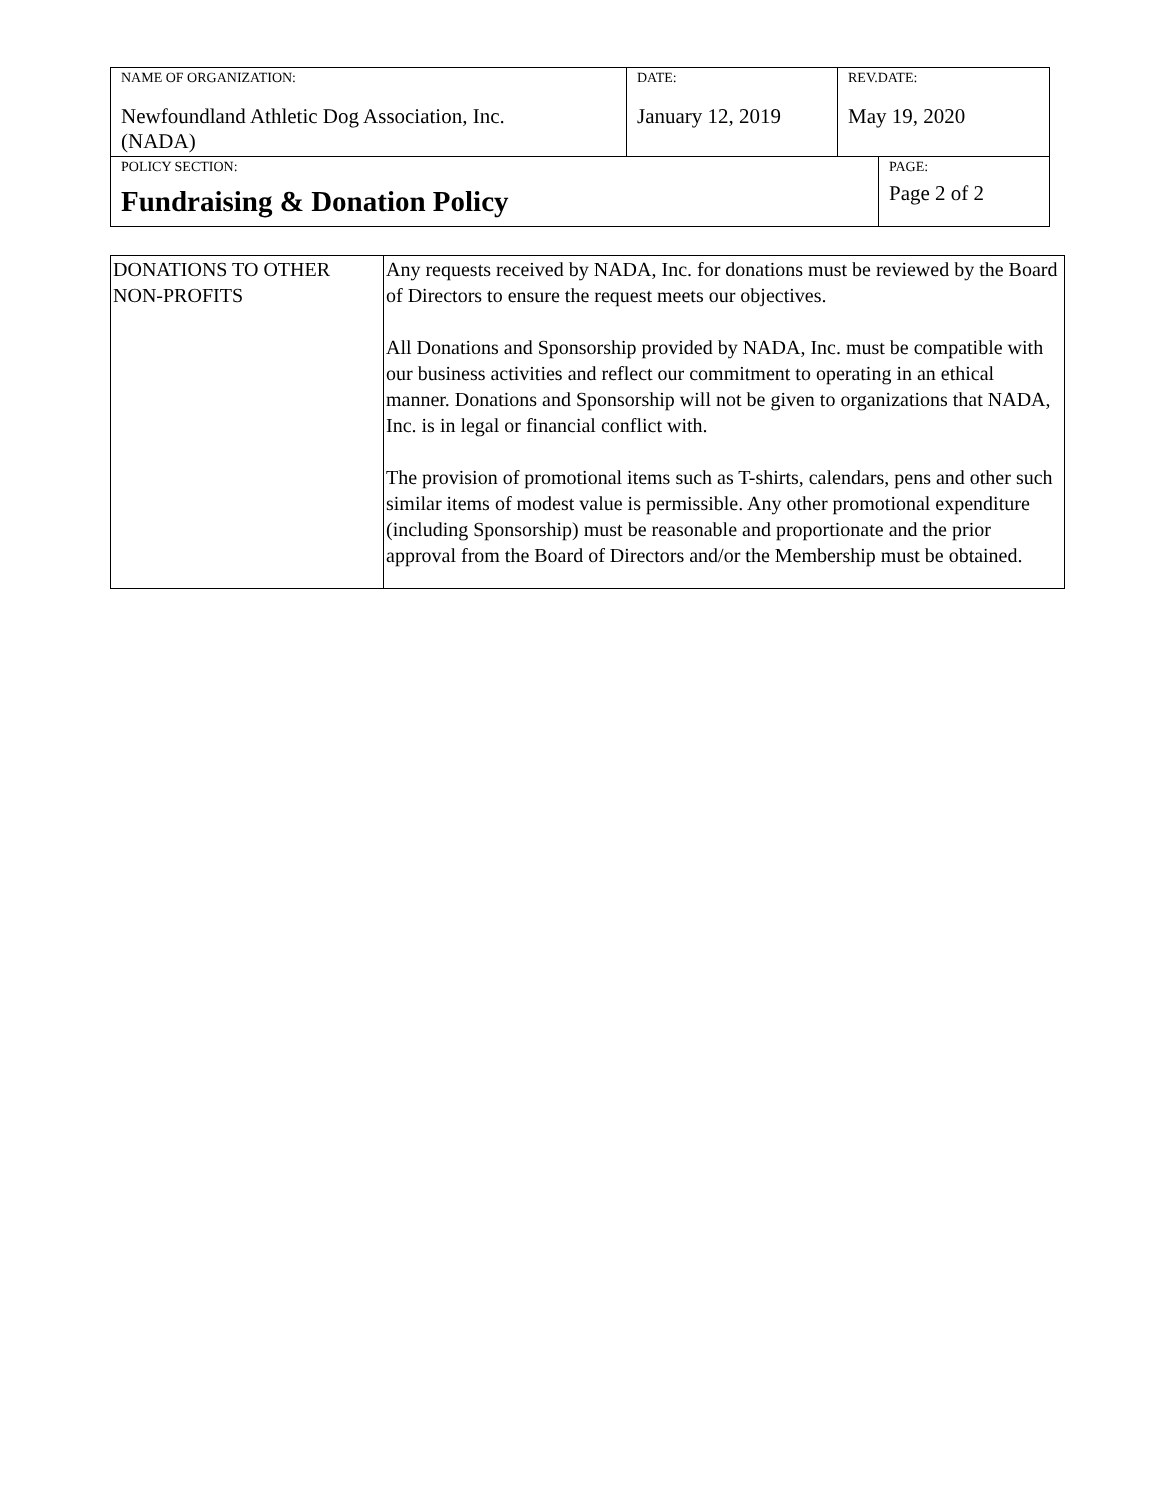| NAME OF ORGANIZATION: Newfoundland Athletic Dog Association, Inc. (NADA) | DATE: January 12, 2019 | REV.DATE: May 19, 2020 | |
| POLICY SECTION: Fundraising & Donation Policy | | | PAGE: Page 2 of 2 |
| DONATIONS TO OTHER NON-PROFITS | Any requests received by NADA, Inc. for donations must be reviewed by the Board of Directors to ensure the request meets our objectives. All Donations and Sponsorship provided by NADA, Inc. must be compatible with our business activities and reflect our commitment to operating in an ethical manner. Donations and Sponsorship will not be given to organizations that NADA, Inc. is in legal or financial conflict with. The provision of promotional items such as T-shirts, calendars, pens and other such similar items of modest value is permissible. Any other promotional expenditure (including Sponsorship) must be reasonable and proportionate and the prior approval from the Board of Directors and/or the Membership must be obtained. |